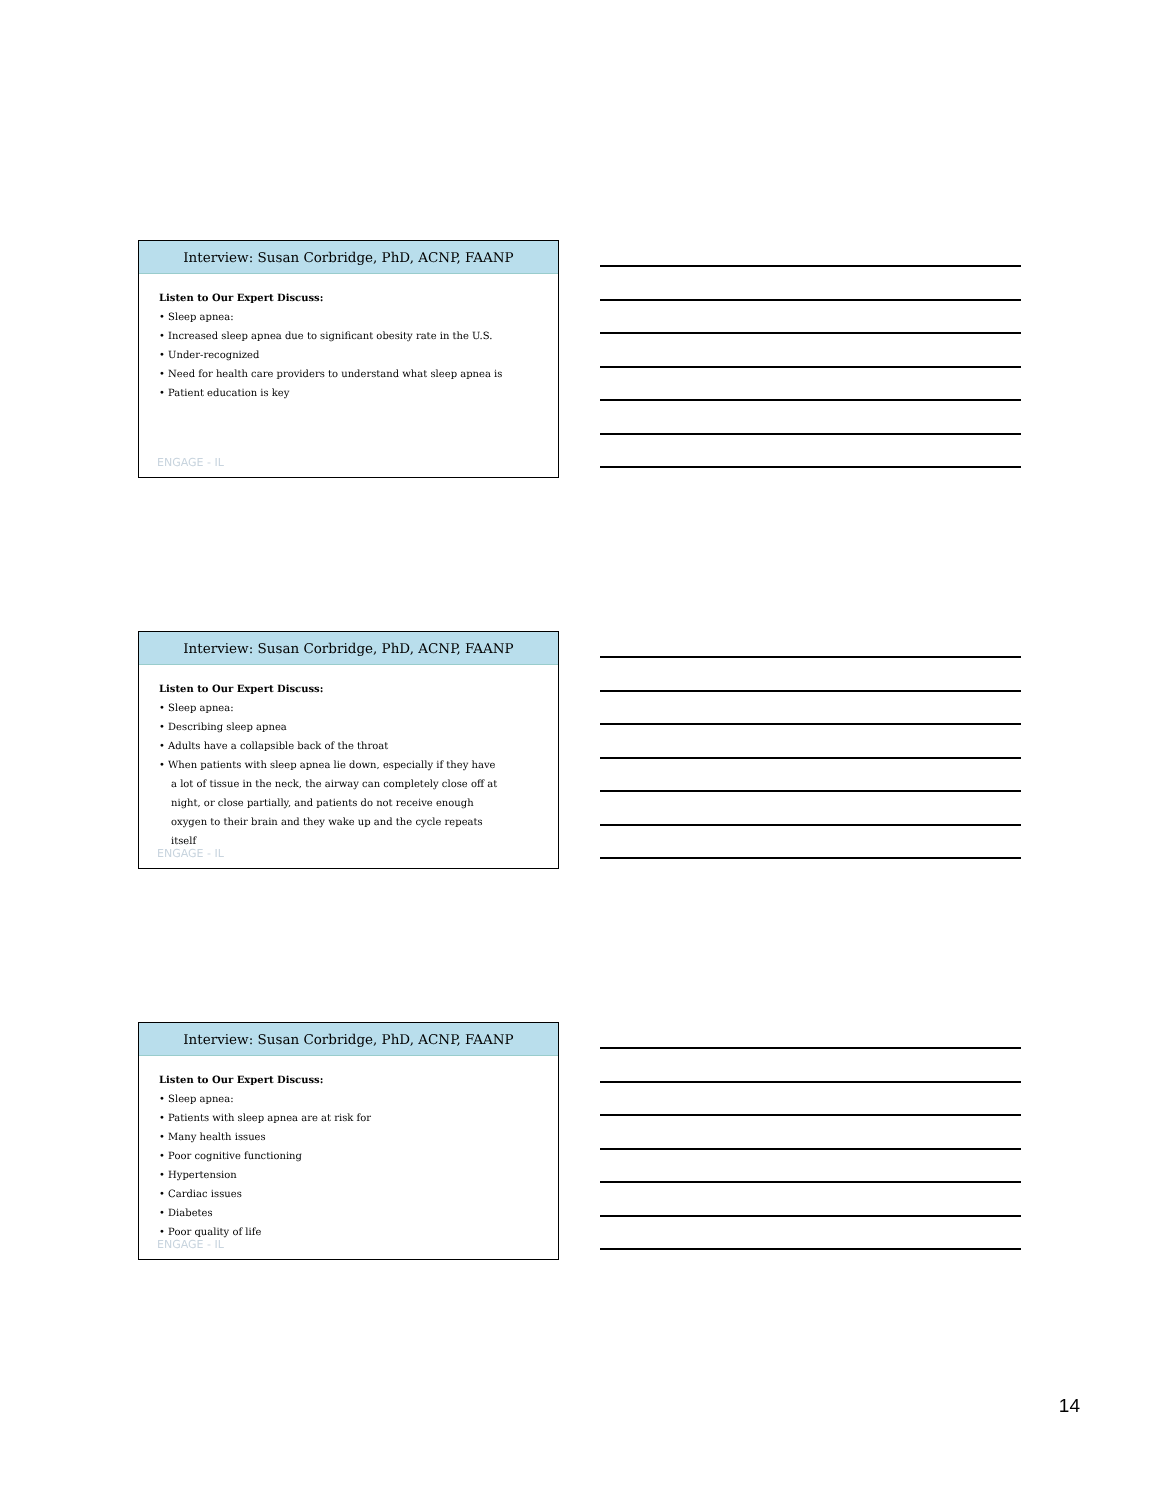Interview: Susan Corbridge, PhD, ACNP, FAANP
Listen to Our Expert Discuss:
• Sleep apnea:
• Increased sleep apnea due to significant obesity rate in the U.S.
• Under-recognized
• Need for health care providers to understand what sleep apnea is
• Patient education is key
ENGAGE - IL
Interview: Susan Corbridge, PhD, ACNP, FAANP
Listen to Our Expert Discuss:
• Sleep apnea:
• Describing sleep apnea
• Adults have a collapsible back of the throat
• When patients with sleep apnea lie down, especially if they have a lot of tissue in the neck, the airway can completely close off at night, or close partially, and patients do not receive enough oxygen to their brain and they wake up and the cycle repeats itself
ENGAGE - IL
Interview: Susan Corbridge, PhD, ACNP, FAANP
Listen to Our Expert Discuss:
• Sleep apnea:
• Patients with sleep apnea are at risk for
• Many health issues
• Poor cognitive functioning
• Hypertension
• Cardiac issues
• Diabetes
• Poor quality of life
ENGAGE - IL
14